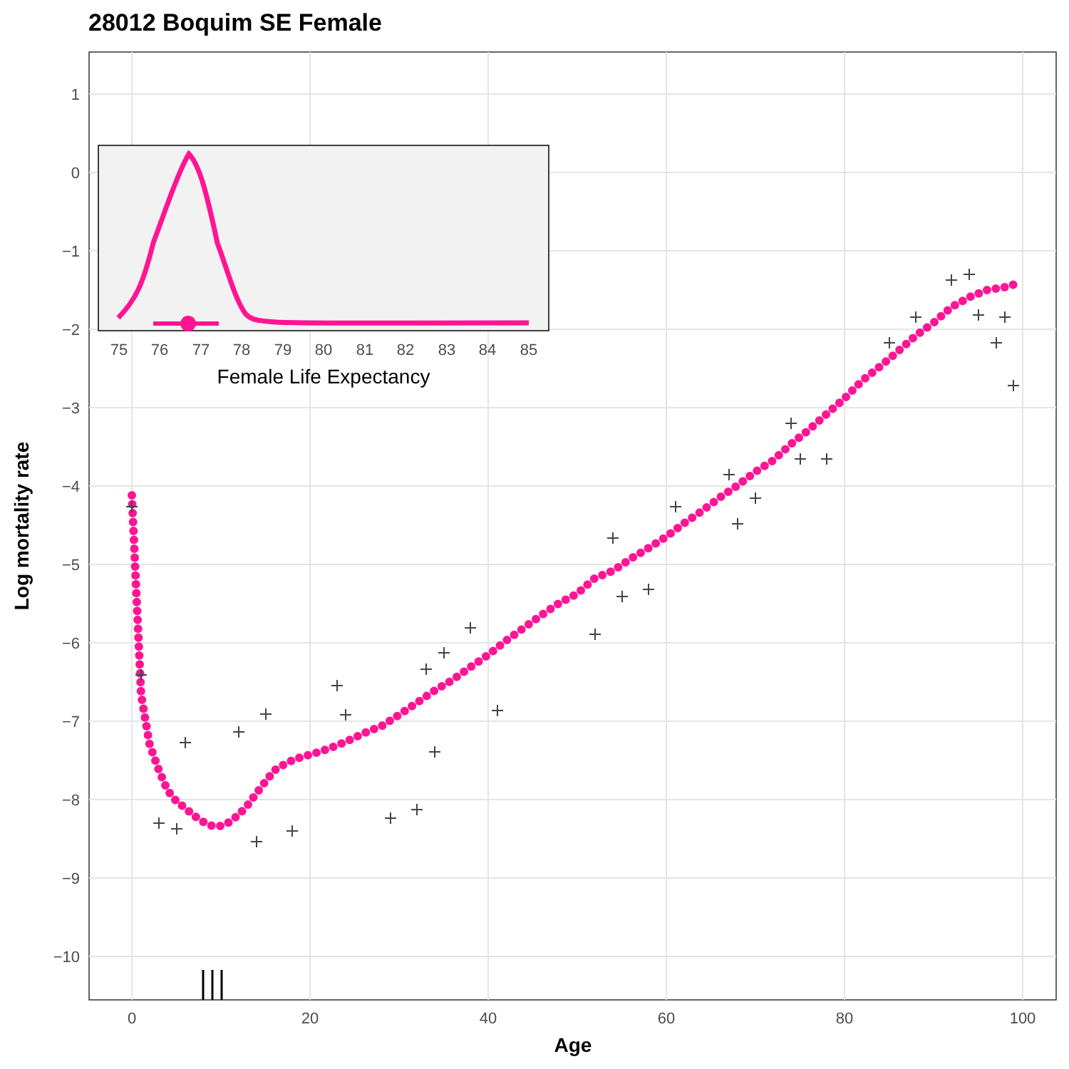28012 Boquim SE Female
1
0
−1
−2
−3
−4
−5
−6
−7
−8
−9
−10
0
20
40
60
80
100
Age
Log mortality rate
75
76
77
78
79
80
81
82
83
84
85
Female Life Expectancy